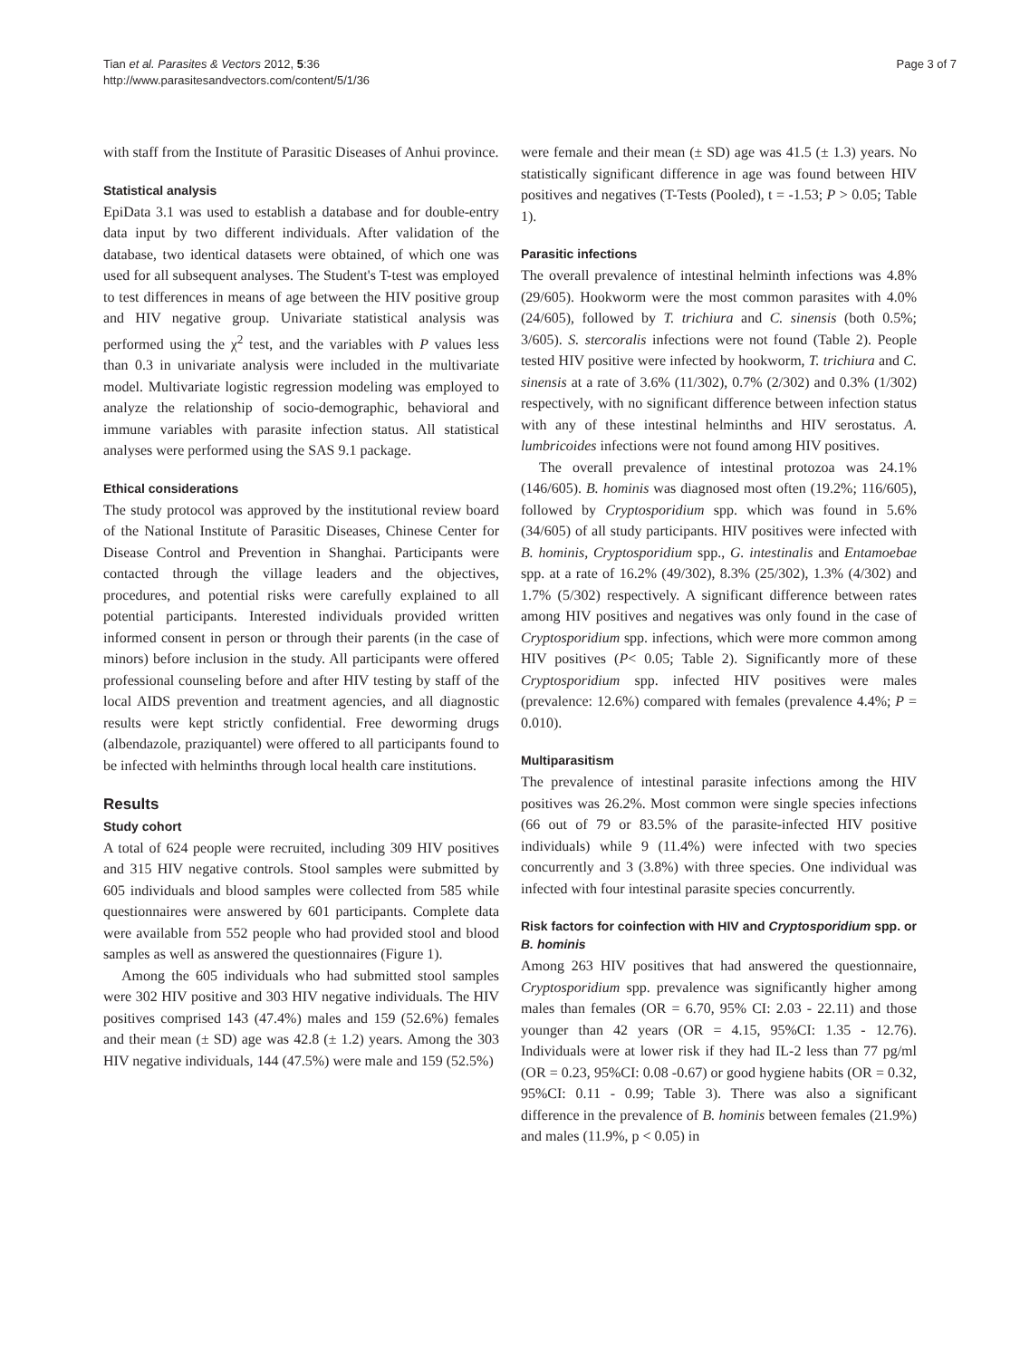Tian et al. Parasites & Vectors 2012, 5:36
http://www.parasitesandvectors.com/content/5/1/36
Page 3 of 7
with staff from the Institute of Parasitic Diseases of Anhui province.
Statistical analysis
EpiData 3.1 was used to establish a database and for double-entry data input by two different individuals. After validation of the database, two identical datasets were obtained, of which one was used for all subsequent analyses. The Student's T-test was employed to test differences in means of age between the HIV positive group and HIV negative group. Univariate statistical analysis was performed using the χ<sup>2</sup> test, and the variables with P values less than 0.3 in univariate analysis were included in the multivariate model. Multivariate logistic regression modeling was employed to analyze the relationship of socio-demographic, behavioral and immune variables with parasite infection status. All statistical analyses were performed using the SAS 9.1 package.
Ethical considerations
The study protocol was approved by the institutional review board of the National Institute of Parasitic Diseases, Chinese Center for Disease Control and Prevention in Shanghai. Participants were contacted through the village leaders and the objectives, procedures, and potential risks were carefully explained to all potential participants. Interested individuals provided written informed consent in person or through their parents (in the case of minors) before inclusion in the study. All participants were offered professional counseling before and after HIV testing by staff of the local AIDS prevention and treatment agencies, and all diagnostic results were kept strictly confidential. Free deworming drugs (albendazole, praziquantel) were offered to all participants found to be infected with helminths through local health care institutions.
Results
Study cohort
A total of 624 people were recruited, including 309 HIV positives and 315 HIV negative controls. Stool samples were submitted by 605 individuals and blood samples were collected from 585 while questionnaires were answered by 601 participants. Complete data were available from 552 people who had provided stool and blood samples as well as answered the questionnaires (Figure 1).
Among the 605 individuals who had submitted stool samples were 302 HIV positive and 303 HIV negative individuals. The HIV positives comprised 143 (47.4%) males and 159 (52.6%) females and their mean (± SD) age was 42.8 (± 1.2) years. Among the 303 HIV negative individuals, 144 (47.5%) were male and 159 (52.5%)
were female and their mean (± SD) age was 41.5 (± 1.3) years. No statistically significant difference in age was found between HIV positives and negatives (T-Tests (Pooled), t = -1.53; P > 0.05; Table 1).
Parasitic infections
The overall prevalence of intestinal helminth infections was 4.8% (29/605). Hookworm were the most common parasites with 4.0% (24/605), followed by T. trichiura and C. sinensis (both 0.5%; 3/605). S. stercoralis infections were not found (Table 2). People tested HIV positive were infected by hookworm, T. trichiura and C. sinensis at a rate of 3.6% (11/302), 0.7% (2/302) and 0.3% (1/302) respectively, with no significant difference between infection status with any of these intestinal helminths and HIV serostatus. A. lumbricoides infections were not found among HIV positives.
The overall prevalence of intestinal protozoa was 24.1% (146/605). B. hominis was diagnosed most often (19.2%; 116/605), followed by Cryptosporidium spp. which was found in 5.6% (34/605) of all study participants. HIV positives were infected with B. hominis, Cryptosporidium spp., G. intestinalis and Entamoebae spp. at a rate of 16.2% (49/302), 8.3% (25/302), 1.3% (4/302) and 1.7% (5/302) respectively. A significant difference between rates among HIV positives and negatives was only found in the case of Cryptosporidium spp. infections, which were more common among HIV positives (P< 0.05; Table 2). Significantly more of these Cryptosporidium spp. infected HIV positives were males (prevalence: 12.6%) compared with females (prevalence 4.4%; P = 0.010).
Multiparasitism
The prevalence of intestinal parasite infections among the HIV positives was 26.2%. Most common were single species infections (66 out of 79 or 83.5% of the parasite-infected HIV positive individuals) while 9 (11.4%) were infected with two species concurrently and 3 (3.8%) with three species. One individual was infected with four intestinal parasite species concurrently.
Risk factors for coinfection with HIV and Cryptosporidium spp. or B. hominis
Among 263 HIV positives that had answered the questionnaire, Cryptosporidium spp. prevalence was significantly higher among males than females (OR = 6.70, 95% CI: 2.03 - 22.11) and those younger than 42 years (OR = 4.15, 95%CI: 1.35 - 12.76). Individuals were at lower risk if they had IL-2 less than 77 pg/ml (OR = 0.23, 95%CI: 0.08 -0.67) or good hygiene habits (OR = 0.32, 95%CI: 0.11 - 0.99; Table 3). There was also a significant difference in the prevalence of B. hominis between females (21.9%) and males (11.9%, p < 0.05) in